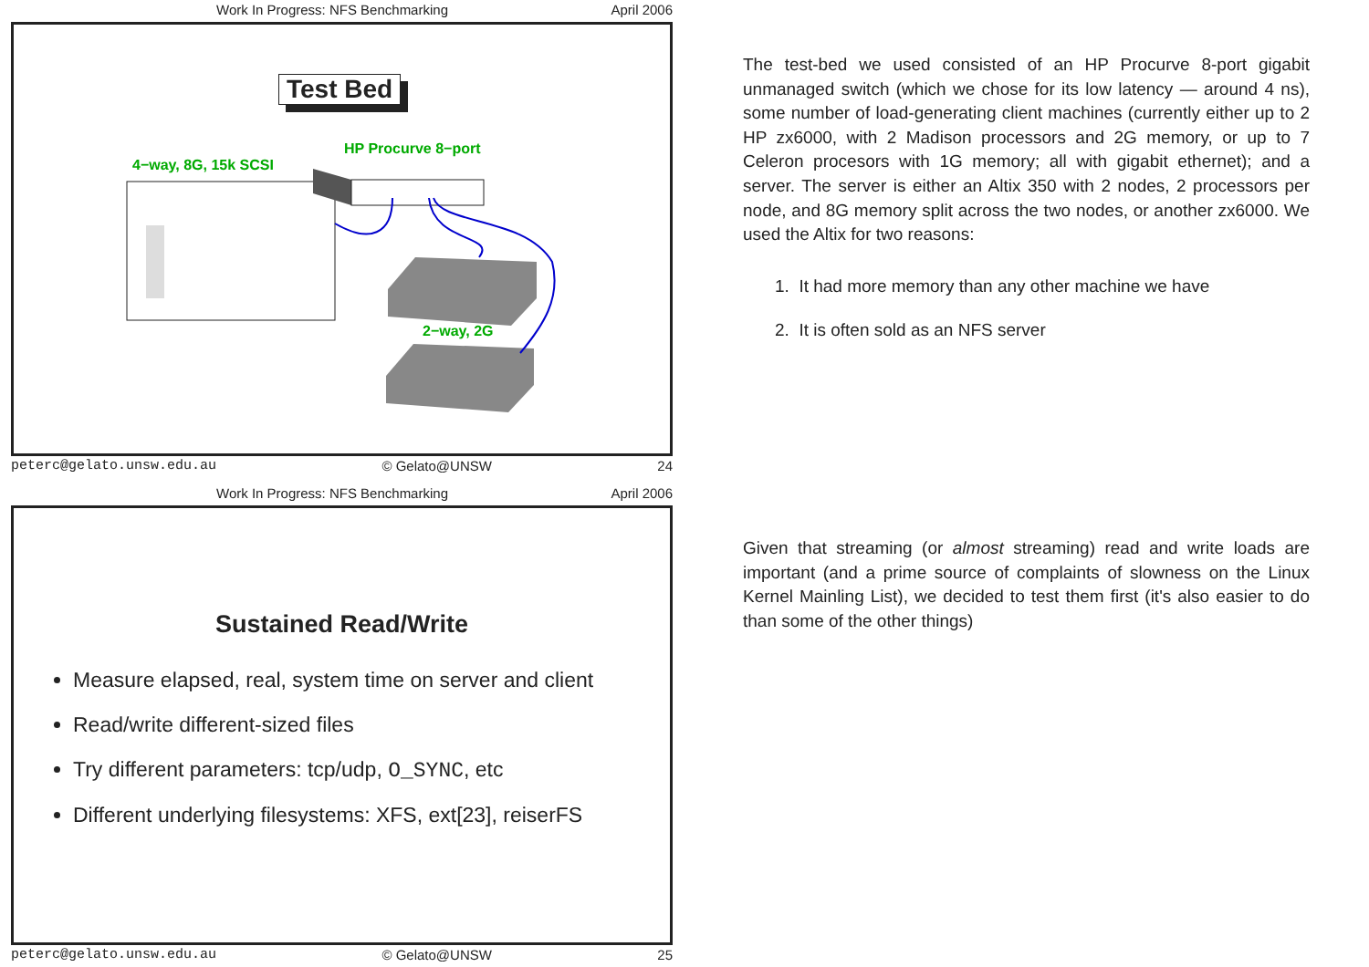Work In Progress: NFS Benchmarking April 2006
Test Bed
HP Procurve 8−port
4−way, 8G, 15k SCSI
2−way, 2G
peterc@gelato.unsw.edu.au © Gelato@UNSW 24
Work In Progress: NFS Benchmarking April 2006
Sustained Read/Write
Measure elapsed, real, system time on server and client
Read/write different-sized files
Try different parameters: tcp/udp, O_SYNC, etc
Different underlying filesystems: XFS, ext[23], reiserFS
peterc@gelato.unsw.edu.au © Gelato@UNSW 25
The test-bed we used consisted of an HP Procurve 8-port gigabit unmanaged switch (which we chose for its low latency — around 4 ns), some number of load-generating client machines (currently either up to 2 HP zx6000, with 2 Madison processors and 2G memory, or up to 7 Celeron procesors with 1G memory; all with gigabit ethernet); and a server. The server is either an Altix 350 with 2 nodes, 2 processors per node, and 8G memory split across the two nodes, or another zx6000. We used the Altix for two reasons:
1. It had more memory than any other machine we have
2. It is often sold as an NFS server
Given that streaming (or almost streaming) read and write loads are important (and a prime source of complaints of slowness on the Linux Kernel Mainling List), we decided to test them first (it's also easier to do than some of the other things)